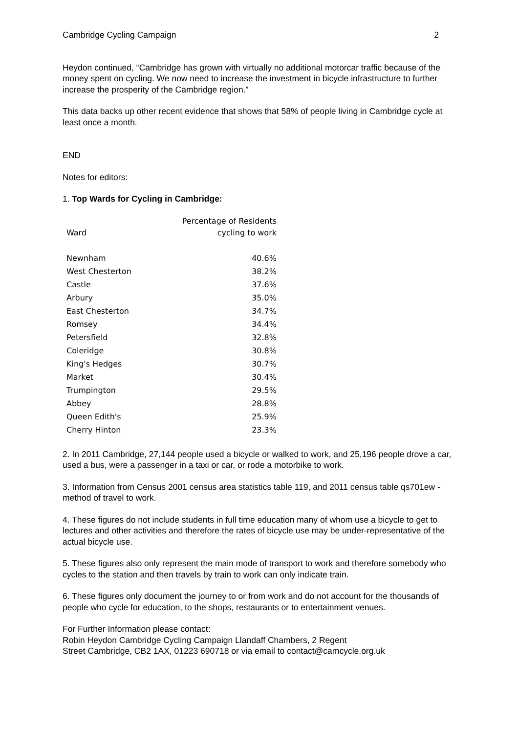Cambridge Cycling Campaign 2
Heydon continued, “Cambridge has grown with virtually no additional motorcar traffic because of the money spent on cycling. We now need to increase the investment in bicycle infrastructure to further increase the prosperity of the Cambridge region.”
This data backs up other recent evidence that shows that 58% of people living in Cambridge cycle at least once a month.
END
Notes for editors:
1. Top Wards for Cycling in Cambridge:
| Ward | Percentage of Residents cycling to work |
| --- | --- |
| Newnham | 40.6% |
| West Chesterton | 38.2% |
| Castle | 37.6% |
| Arbury | 35.0% |
| East Chesterton | 34.7% |
| Romsey | 34.4% |
| Petersfield | 32.8% |
| Coleridge | 30.8% |
| King's Hedges | 30.7% |
| Market | 30.4% |
| Trumpington | 29.5% |
| Abbey | 28.8% |
| Queen Edith's | 25.9% |
| Cherry Hinton | 23.3% |
2. In 2011 Cambridge, 27,144 people used a bicycle or walked to work, and 25,196 people drove a car, used a bus, were a passenger in a taxi or car, or rode a motorbike to work.
3. Information from Census 2001 census area statistics table 119, and 2011 census table qs701ew - method of travel to work.
4. These figures do not include students in full time education many of whom use a bicycle to get to lectures and other activities and therefore the rates of bicycle use may be under-representative of the actual bicycle use.
5. These figures also only represent the main mode of transport to work and therefore somebody who cycles to the station and then travels by train to work can only indicate train.
6. These figures only document the journey to or from work and do not account for the thousands of people who cycle for education, to the shops, restaurants or to entertainment venues.
For Further Information please contact:
Robin Heydon Cambridge Cycling Campaign Llandaff Chambers, 2 Regent
Street Cambridge, CB2 1AX, 01223 690718 or via email to contact@camcycle.org.uk